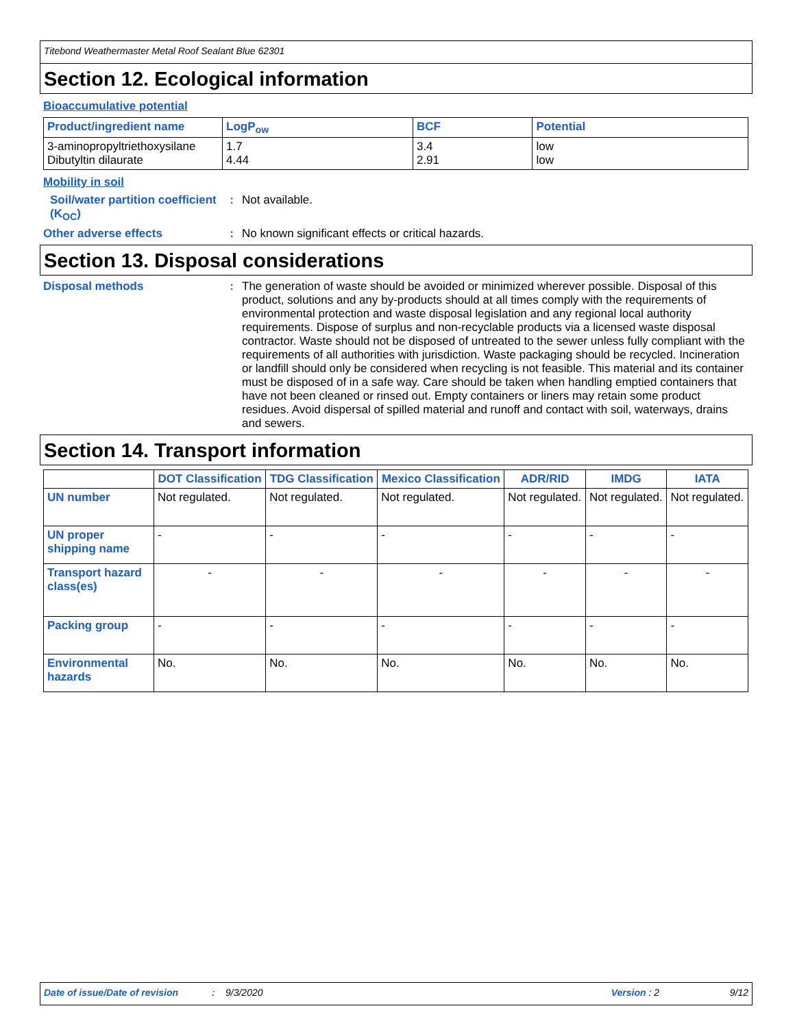Titebond Weathermaster Metal Roof Sealant Blue 62301
Section 12. Ecological information
Bioaccumulative potential
| Product/ingredient name | LogP<sub>ow</sub> | BCF | Potential |
| --- | --- | --- | --- |
| 3-aminopropyltriethoxysilane Dibutyltin dilaurate | 1.7 4.44 | 3.4 2.91 | low low |
Mobility in soil
Soil/water partition coefficient (K<sub>OC</sub>)
: Not available.
Other adverse effects : No known significant effects or critical hazards.
Section 13. Disposal considerations
Disposal methods : The generation of waste should be avoided or minimized wherever possible. Disposal of this product, solutions and any by-products should at all times comply with the requirements of environmental protection and waste disposal legislation and any regional local authority requirements. Dispose of surplus and non-recyclable products via a licensed waste disposal contractor. Waste should not be disposed of untreated to the sewer unless fully compliant with the requirements of all authorities with jurisdiction. Waste packaging should be recycled. Incineration or landfill should only be considered when recycling is not feasible. This material and its container must be disposed of in a safe way. Care should be taken when handling emptied containers that have not been cleaned or rinsed out. Empty containers or liners may retain some product residues. Avoid dispersal of spilled material and runoff and contact with soil, waterways, drains and sewers.
Section 14. Transport information
| | DOT Classification | TDG Classification | Mexico Classification | ADR/RID | IMDG | IATA |
| --- | --- | --- | --- | --- | --- | --- |
| UN number | Not regulated. | Not regulated. | Not regulated. | Not regulated. | Not regulated. | Not regulated. |
| UN proper shipping name | - | - | - | - | - | - |
| Transport hazard class(es) | - | - | - | - | - | - |
| Packing group | - | - | - | - | - | - |
| Environmental hazards | No. | No. | No. | No. | No. | No. |
Date of issue/Date of revision: 9/3/2020 Version : 2 9/12